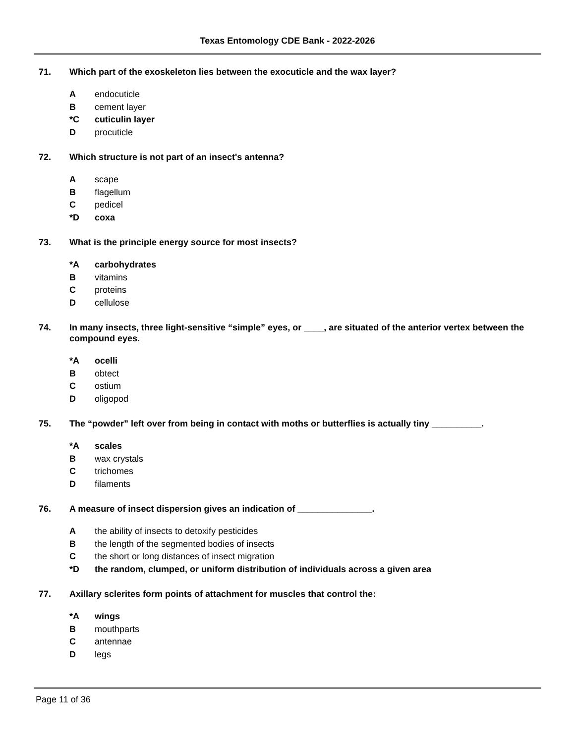Texas Entomology CDE Bank - 2022-2026
71. Which part of the exoskeleton lies between the exocuticle and the wax layer?
Aendocuticle
Bcement layer
*C cuticulin layer
Dprocuticle
72. Which structure is not part of an insect's antenna?
Ascape
Bflagellum
Cpedicel
*D coxa
73. What is the principle energy source for most insects?
*A carbohydrates
Bvitamins
Cproteins
Dcellulose
74. In many insects, three light-sensitive “simple” eyes, or ____, are situated of the anterior vertex between the compound eyes.
*A ocelli
Bobtect
Costium
Doligopod
75. The “powder” left over from being in contact with moths or butterflies is actually tiny __________.
*A scales
Bwax crystals
Ctrichomes
Dfilaments
76. A measure of insect dispersion gives an indication of _______________.
Athe ability of insects to detoxify pesticides
Bthe length of the segmented bodies of insects
Cthe short or long distances of insect migration
*D the random, clumped, or uniform distribution of individuals across a given area
77. Axillary sclerites form points of attachment for muscles that control the:
*A wings
Bmouthparts
Cantennae
Dlegs
Page 11 of 36